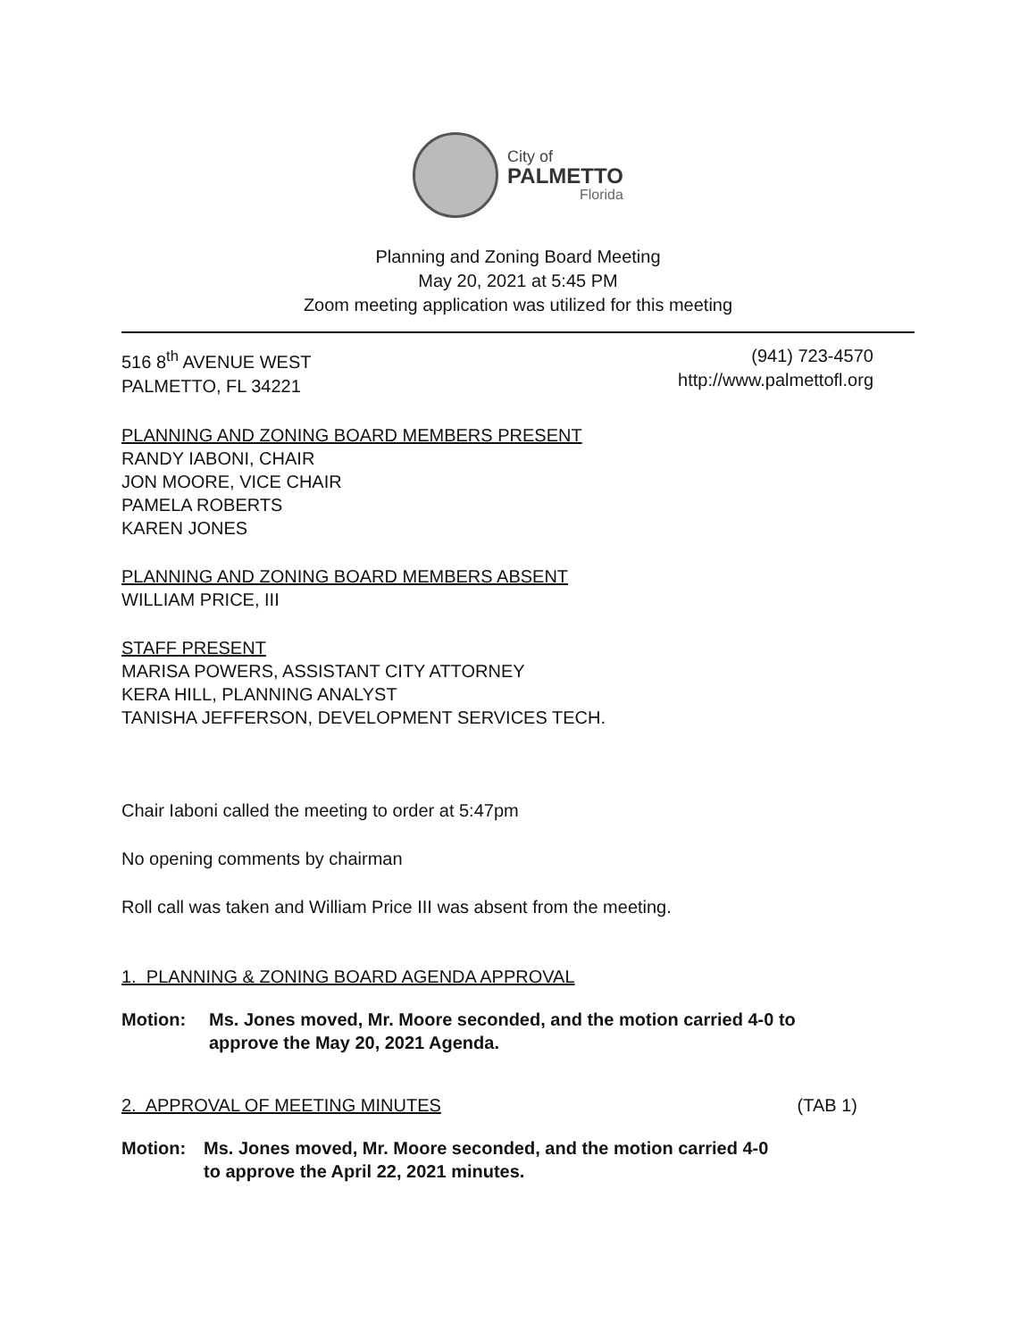City of
PALMETTO
Florida
Planning and Zoning Board Meeting
May 20, 2021 at 5:45 PM
Zoom meeting application was utilized for this meeting
516 8<sup>th</sup> AVENUE WEST
PALMETTO, FL 34221
(941) 723-4570
http://www.palmettofl.org
PLANNING AND ZONING BOARD MEMBERS PRESENT
RANDY IABONI, CHAIR
JON MOORE, VICE CHAIR
PAMELA ROBERTS
KAREN JONES
PLANNING AND ZONING BOARD MEMBERS ABSENT
WILLIAM PRICE, III
STAFF PRESENT
MARISA POWERS, ASSISTANT CITY ATTORNEY
KERA HILL, PLANNING ANALYST
TANISHA JEFFERSON, DEVELOPMENT SERVICES TECH.
Chair Iaboni called the meeting to order at 5:47pm
No opening comments by chairman
Roll call was taken and William Price III was absent from the meeting.
1. PLANNING & ZONING BOARD AGENDA APPROVAL
Motion: Ms. Jones moved, Mr. Moore seconded, and the motion carried 4-0 to
approve the May 20, 2021 Agenda.
2. APPROVAL OF MEETING MINUTES (TAB 1)
Motion: Ms. Jones moved, Mr. Moore seconded, and the motion carried 4-0
to approve the April 22, 2021 minutes.